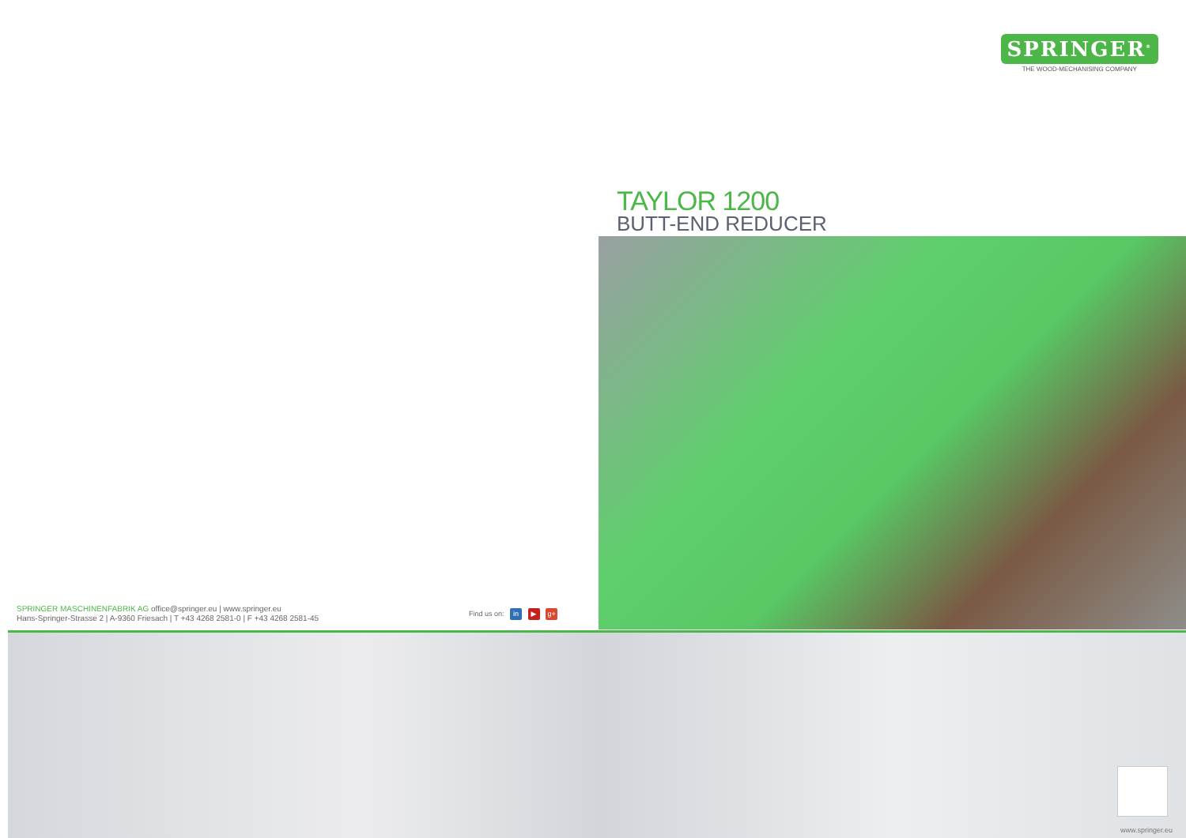SPRINGER<sup>®</sup>
THE WOOD-MECHANISING COMPANY
TAYLOR 1200
BUTT-END REDUCER
SPRINGER MASCHINENFABRIK AG office@springer.eu | www.springer.eu
Hans-Springer-Strasse 2 | A-9360 Friesach | T +43 4268 2581-0 | F +43 4268 2581-45
Find us on: in ▶ g+
www.springer.eu